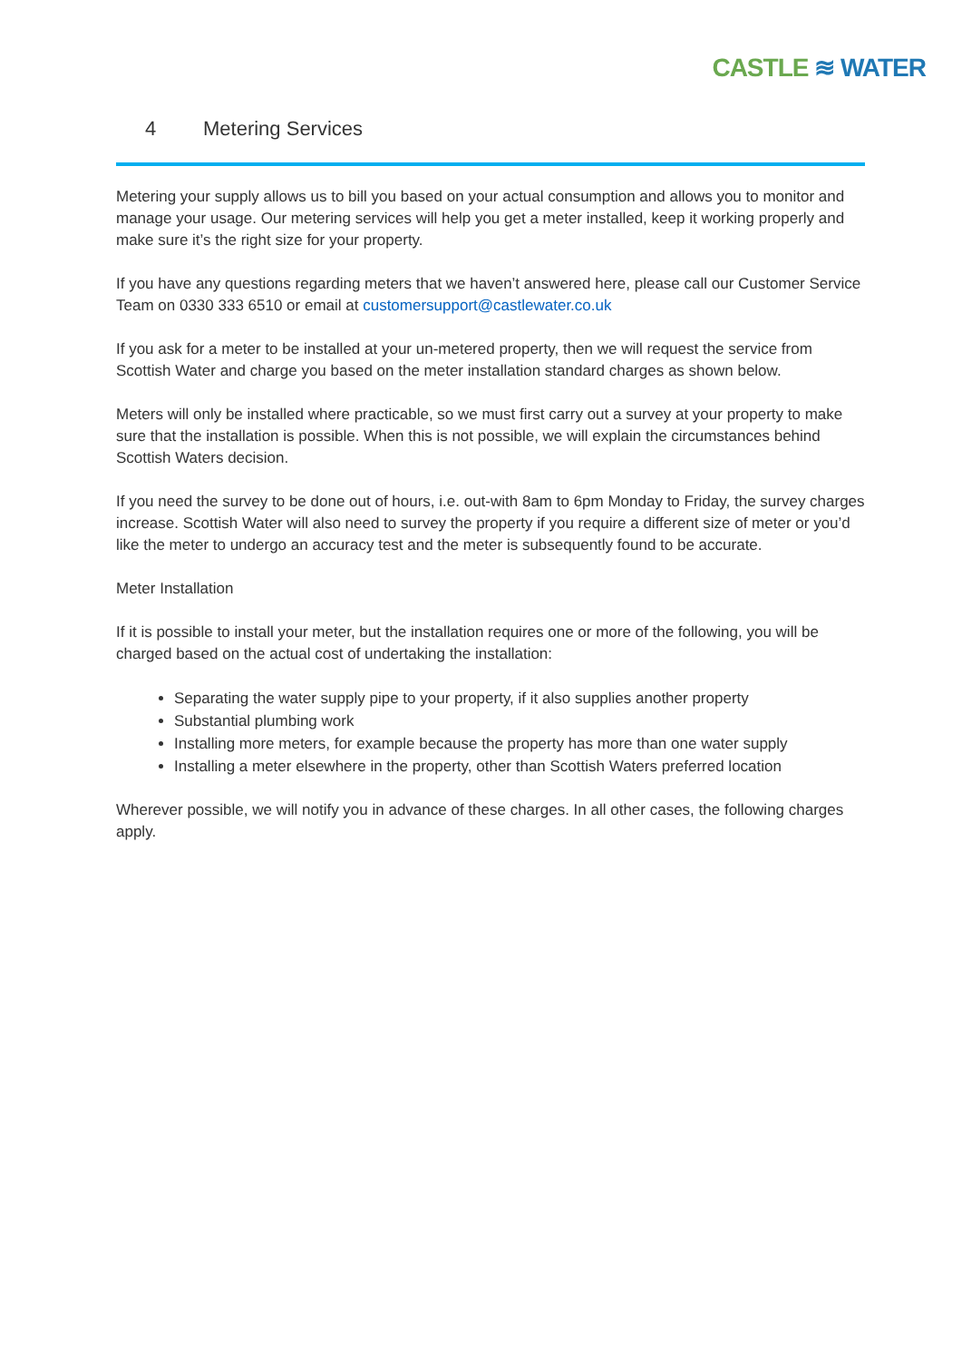CASTLE ≋ WATER
4 Metering Services
Metering your supply allows us to bill you based on your actual consumption and allows you to monitor and manage your usage. Our metering services will help you get a meter installed, keep it working properly and make sure it’s the right size for your property.
If you have any questions regarding meters that we haven’t answered here, please call our Customer Service Team on 0330 333 6510 or email at customersupport@castlewater.co.uk
If you ask for a meter to be installed at your un-metered property, then we will request the service from Scottish Water and charge you based on the meter installation standard charges as shown below.
Meters will only be installed where practicable, so we must first carry out a survey at your property to make sure that the installation is possible. When this is not possible, we will explain the circumstances behind Scottish Waters decision.
If you need the survey to be done out of hours, i.e. out-with 8am to 6pm Monday to Friday, the survey charges increase. Scottish Water will also need to survey the property if you require a different size of meter or you’d like the meter to undergo an accuracy test and the meter is subsequently found to be accurate.
Meter Installation
If it is possible to install your meter, but the installation requires one or more of the following, you will be charged based on the actual cost of undertaking the installation:
Separating the water supply pipe to your property, if it also supplies another property
Substantial plumbing work
Installing more meters, for example because the property has more than one water supply
Installing a meter elsewhere in the property, other than Scottish Waters preferred location
Wherever possible, we will notify you in advance of these charges. In all other cases, the following charges apply.